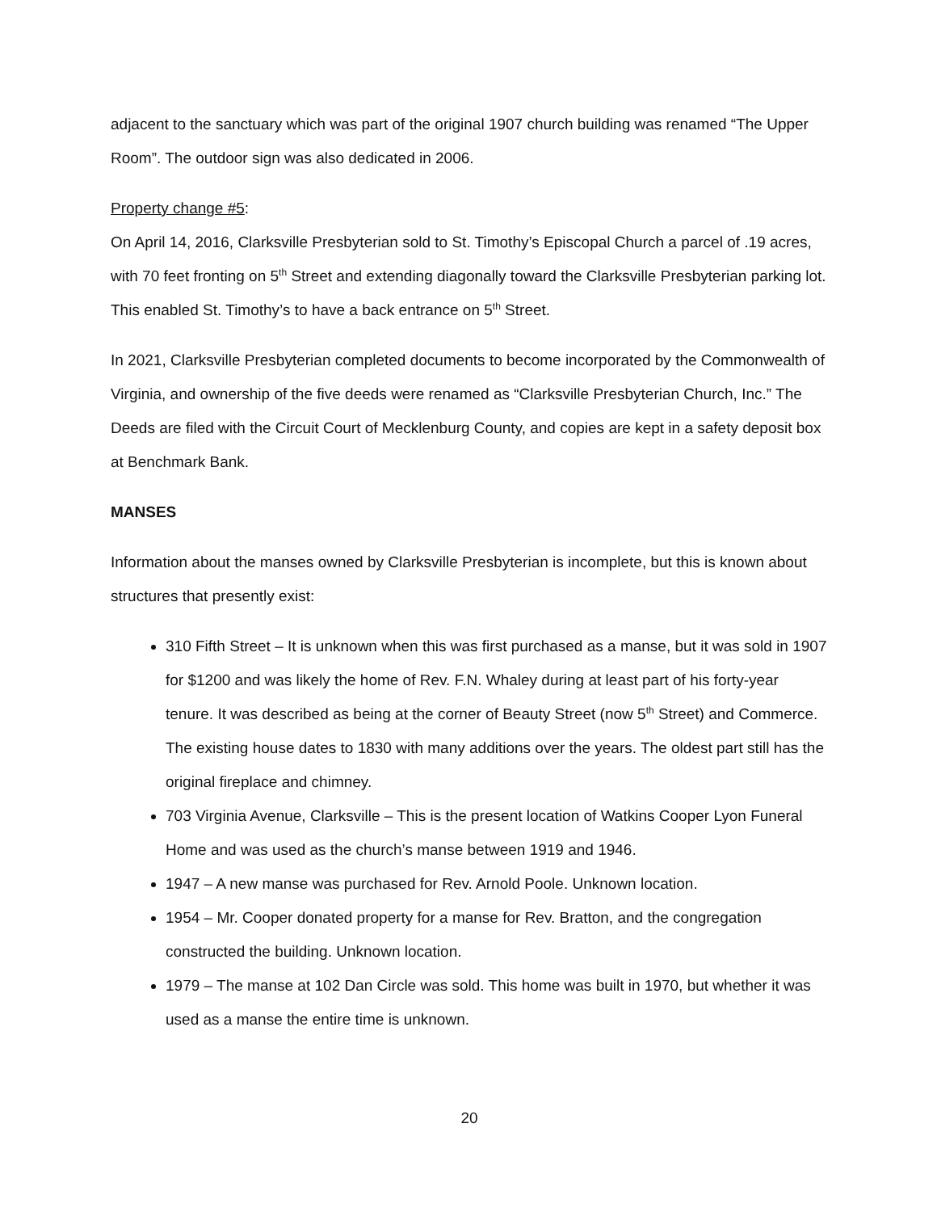adjacent to the sanctuary which was part of the original 1907 church building was renamed “The Upper Room”. The outdoor sign was also dedicated in 2006.
Property change #5:
On April 14, 2016, Clarksville Presbyterian sold to St. Timothy’s Episcopal Church a parcel of .19 acres, with 70 feet fronting on 5<sup>th</sup> Street and extending diagonally toward the Clarksville Presbyterian parking lot. This enabled St. Timothy’s to have a back entrance on 5<sup>th</sup> Street.
In 2021, Clarksville Presbyterian completed documents to become incorporated by the Commonwealth of Virginia, and ownership of the five deeds were renamed as “Clarksville Presbyterian Church, Inc.” The Deeds are filed with the Circuit Court of Mecklenburg County, and copies are kept in a safety deposit box at Benchmark Bank.
MANSES
Information about the manses owned by Clarksville Presbyterian is incomplete, but this is known about structures that presently exist:
310 Fifth Street – It is unknown when this was first purchased as a manse, but it was sold in 1907 for $1200 and was likely the home of Rev. F.N. Whaley during at least part of his forty-year tenure. It was described as being at the corner of Beauty Street (now 5<sup>th</sup> Street) and Commerce. The existing house dates to 1830 with many additions over the years. The oldest part still has the original fireplace and chimney.
703 Virginia Avenue, Clarksville – This is the present location of Watkins Cooper Lyon Funeral Home and was used as the church’s manse between 1919 and 1946.
1947 – A new manse was purchased for Rev. Arnold Poole. Unknown location.
1954 – Mr. Cooper donated property for a manse for Rev. Bratton, and the congregation constructed the building. Unknown location.
1979 – The manse at 102 Dan Circle was sold. This home was built in 1970, but whether it was used as a manse the entire time is unknown.
20